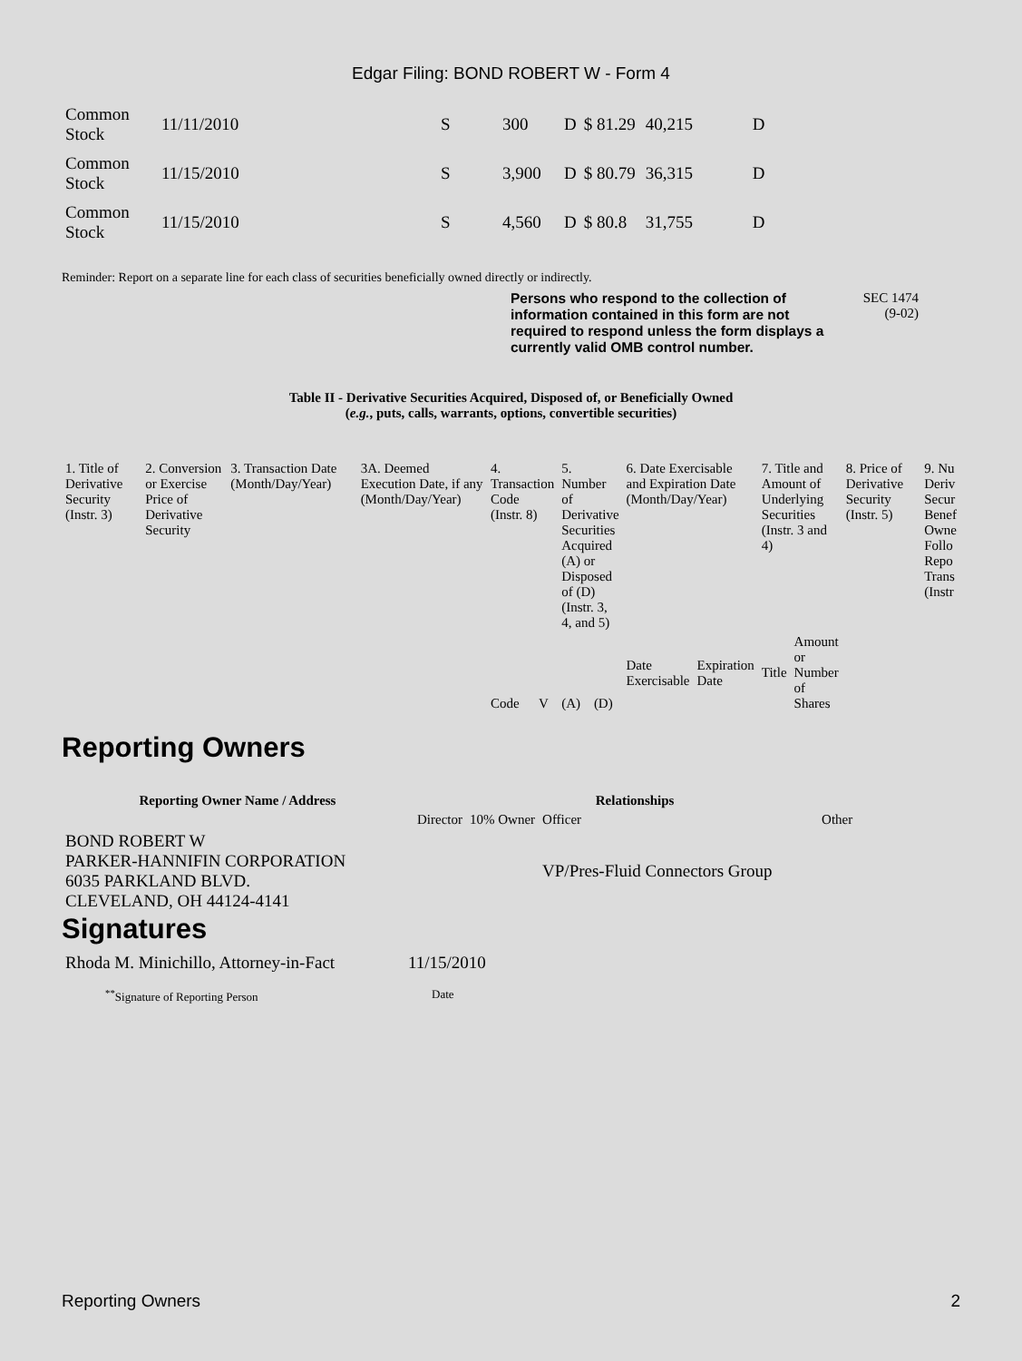Edgar Filing: BOND ROBERT W - Form 4
| Common Stock | 11/11/2010 | S | 300 | D | $ 81.29 | 40,215 | D |
| Common Stock | 11/15/2010 | S | 3,900 | D | $ 80.79 | 36,315 | D |
| Common Stock | 11/15/2010 | S | 4,560 | D | $ 80.8 | 31,755 | D |
Reminder: Report on a separate line for each class of securities beneficially owned directly or indirectly.
Persons who respond to the collection of information contained in this form are not required to respond unless the form displays a currently valid OMB control number. SEC 1474 (9-02)
Table II - Derivative Securities Acquired, Disposed of, or Beneficially Owned
(e.g., puts, calls, warrants, options, convertible securities)
| 1. Title of Derivative Security (Instr. 3) | 2. Conversion or Exercise Price of Derivative Security | 3. Transaction Date (Month/Day/Year) | 3A. Deemed Execution Date, if any (Month/Day/Year) | 4. Transaction Code (Instr. 8) | | 5. Number of Derivative Securities Acquired (A) or Disposed of (D) (Instr. 3, 4, and 5) | | 6. Date Exercisable and Expiration Date (Month/Day/Year) | | 7. Title and Amount of Underlying Securities (Instr. 3 and 4) | | 8. Price of Derivative Security (Instr. 5) | 9. Nu Deriv Secur Benef Owne Follo Repo Trans (Instr |
| | | | | Code | V | (A) | (D) | Date Exercisable | Expiration Date | Title | Amount or Number of Shares | | |
Reporting Owners
| Reporting Owner Name / Address | Relationships | | | |
| --- | --- | --- | --- | --- |
| | Director | 10% Owner | Officer | Other |
| BOND ROBERT W PARKER-HANNIFIN CORPORATION 6035 PARKLAND BLVD. CLEVELAND, OH 44124-4141 | | | VP/Pres-Fluid Connectors Group | |
Signatures
| Rhoda M. Minichillo, Attorney-in-Fact | 11/15/2010 |
| <sup>**</sup> Signature of Reporting Person | Date |
Reporting Owners 2